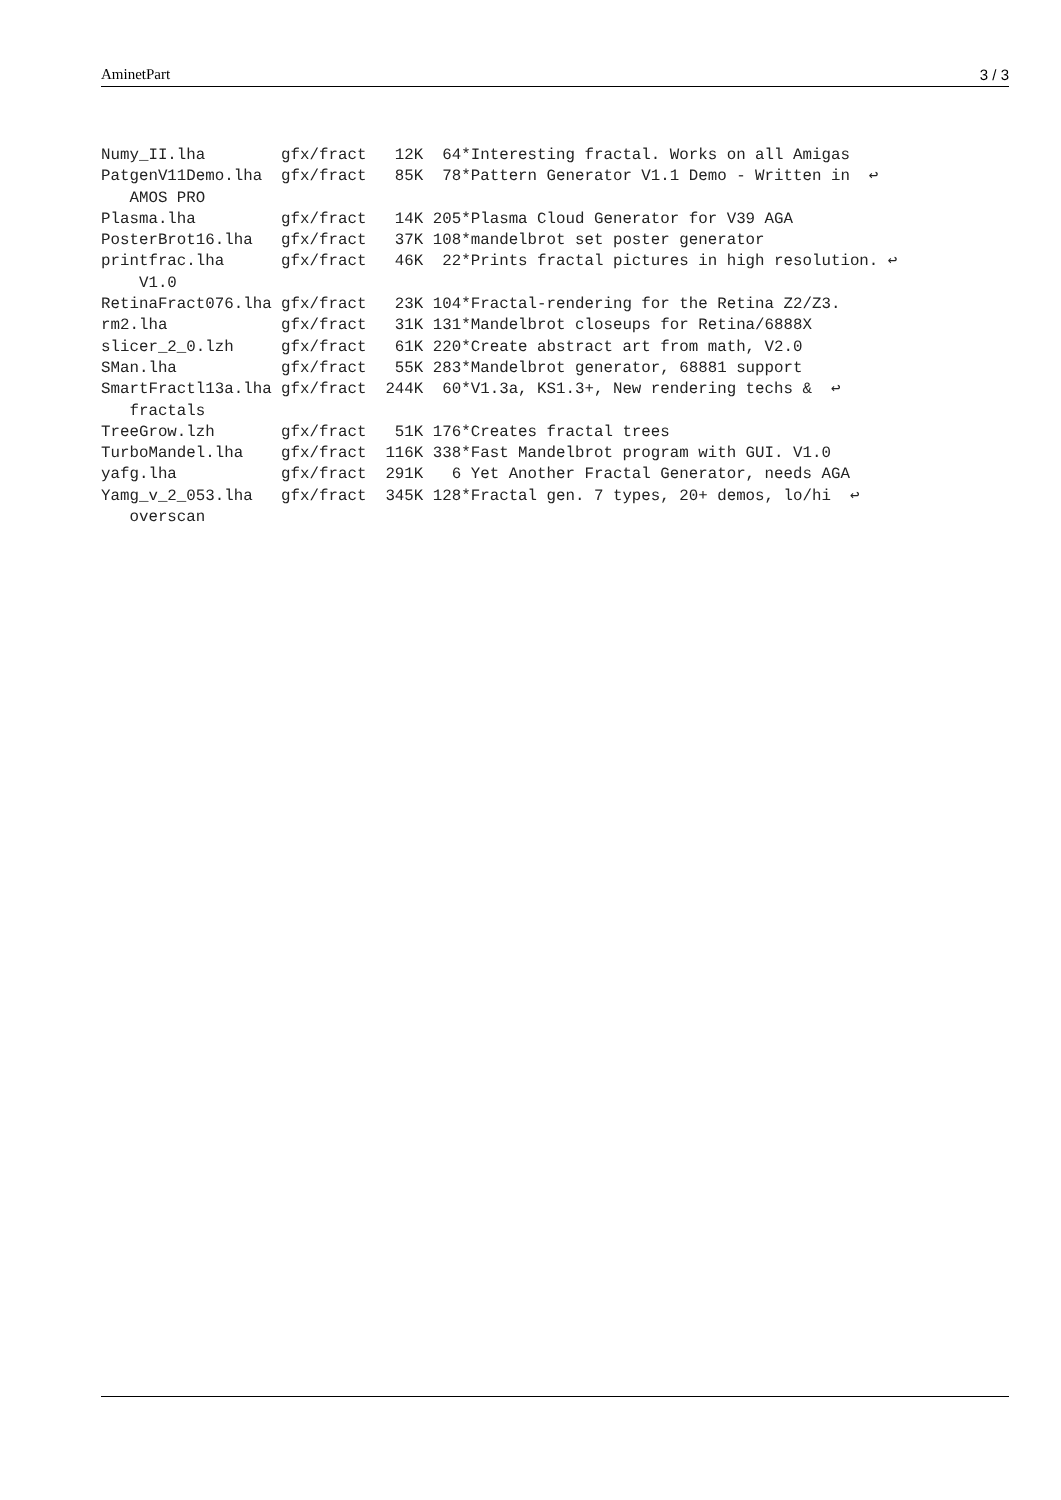AminetPart 3 / 3
Numy_II.lha        gfx/fract   12K  64*Interesting fractal. Works on all Amigas
PatgenV11Demo.lha  gfx/fract   85K  78*Pattern Generator V1.1 Demo - Written in  ↩
   AMOS PRO
Plasma.lha         gfx/fract   14K 205*Plasma Cloud Generator for V39 AGA
PosterBrot16.lha   gfx/fract   37K 108*mandelbrot set poster generator
printfrac.lha      gfx/fract   46K  22*Prints fractal pictures in high resolution. ↩
    V1.0
RetinaFract076.lha gfx/fract   23K 104*Fractal-rendering for the Retina Z2/Z3.
rm2.lha            gfx/fract   31K 131*Mandelbrot closeups for Retina/6888X
slicer_2_0.lzh     gfx/fract   61K 220*Create abstract art from math, V2.0
SMan.lha           gfx/fract   55K 283*Mandelbrot generator, 68881 support
SmartFractl13a.lha gfx/fract  244K  60*V1.3a, KS1.3+, New rendering techs &  ↩
   fractals
TreeGrow.lzh       gfx/fract   51K 176*Creates fractal trees
TurboMandel.lha    gfx/fract  116K 338*Fast Mandelbrot program with GUI. V1.0
yafg.lha           gfx/fract  291K   6 Yet Another Fractal Generator, needs AGA
Yamg_v_2_053.lha   gfx/fract  345K 128*Fractal gen. 7 types, 20+ demos, lo/hi  ↩
   overscan